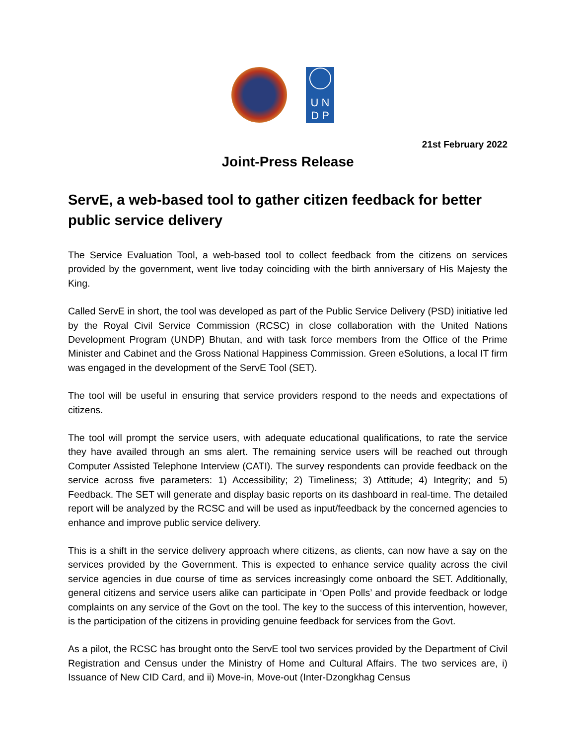U N
D P
21st February 2022
Joint-Press Release
ServE, a web-based tool to gather citizen feedback for better public service delivery
The Service Evaluation Tool, a web-based tool to collect feedback from the citizens on services provided by the government, went live today coinciding with the birth anniversary of His Majesty the King.
Called ServE in short, the tool was developed as part of the Public Service Delivery (PSD) initiative led by the Royal Civil Service Commission (RCSC) in close collaboration with the United Nations Development Program (UNDP) Bhutan, and with task force members from the Office of the Prime Minister and Cabinet and the Gross National Happiness Commission. Green eSolutions, a local IT firm was engaged in the development of the ServE Tool (SET).
The tool will be useful in ensuring that service providers respond to the needs and expectations of citizens.
The tool will prompt the service users, with adequate educational qualifications, to rate the service they have availed through an sms alert. The remaining service users will be reached out through Computer Assisted Telephone Interview (CATI). The survey respondents can provide feedback on the service across five parameters: 1) Accessibility; 2) Timeliness; 3) Attitude; 4) Integrity; and 5) Feedback. The SET will generate and display basic reports on its dashboard in real-time. The detailed report will be analyzed by the RCSC and will be used as input/feedback by the concerned agencies to enhance and improve public service delivery.
This is a shift in the service delivery approach where citizens, as clients, can now have a say on the services provided by the Government. This is expected to enhance service quality across the civil service agencies in due course of time as services increasingly come onboard the SET. Additionally, general citizens and service users alike can participate in ‘Open Polls’ and provide feedback or lodge complaints on any service of the Govt on the tool. The key to the success of this intervention, however, is the participation of the citizens in providing genuine feedback for services from the Govt.
As a pilot, the RCSC has brought onto the ServE tool two services provided by the Department of Civil Registration and Census under the Ministry of Home and Cultural Affairs. The two services are, i) Issuance of New CID Card, and ii) Move-in, Move-out (Inter-Dzongkhag Census